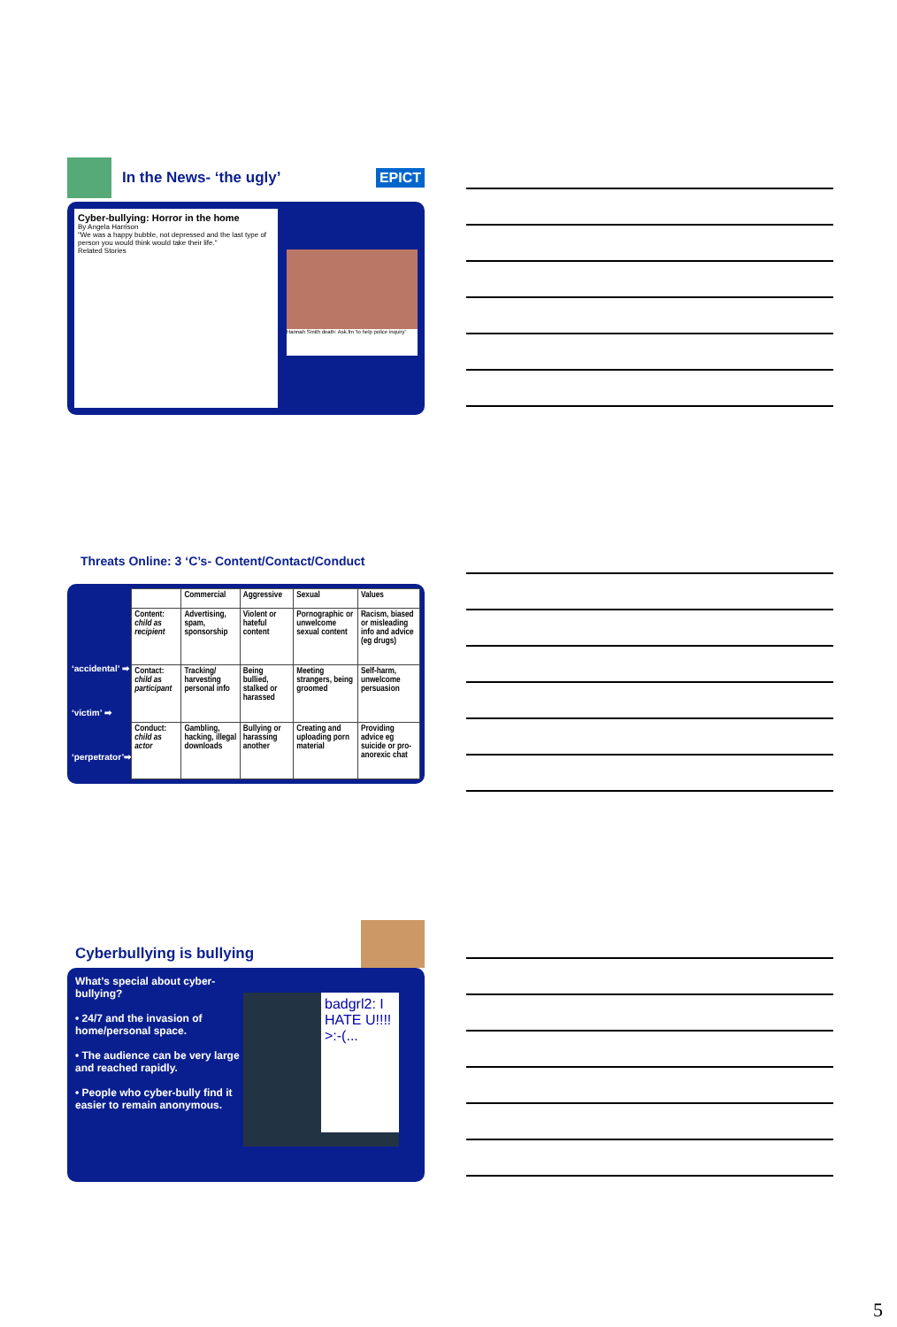In the News- ‘the ugly’ EPICT
Cyber-bullying: Horror in the home
By Angela Harrison
"We was a happy bubble, not depressed and the last type of person you would think would take their life."
Related Stories
Hannah Smith death: Ask.fm 'to help police inquiry'
Threats Online: 3 ‘C’s- Content/Contact/Conduct
‘accidental’ ➡
‘victim’ ➡
‘perpetrator’➡
| | Commercial | Aggressive | Sexual | Values |
| --- | --- | --- | --- | --- |
| Content: child as recipient | Advertising, spam, sponsorship | Violent or hateful content | Pornographic or unwelcome sexual content | Racism, biased or misleading info and advice (eg drugs) |
| Contact: child as participant | Tracking/ harvesting personal info | Being bullied, stalked or harassed | Meeting strangers, being groomed | Self-harm, unwelcome persuasion |
| Conduct: child as actor | Gambling, hacking, illegal downloads | Bullying or harassing another | Creating and uploading porn material | Providing advice eg suicide or pro-anorexic chat |
Cyberbullying is bullying
What’s special about cyber-bullying?
• 24/7 and the invasion of home/personal space.
• The audience can be very large and reached rapidly.
• People who cyber-bully find it easier to remain anonymous.
badgrl2: I HATE U!!!! >:-(...
5